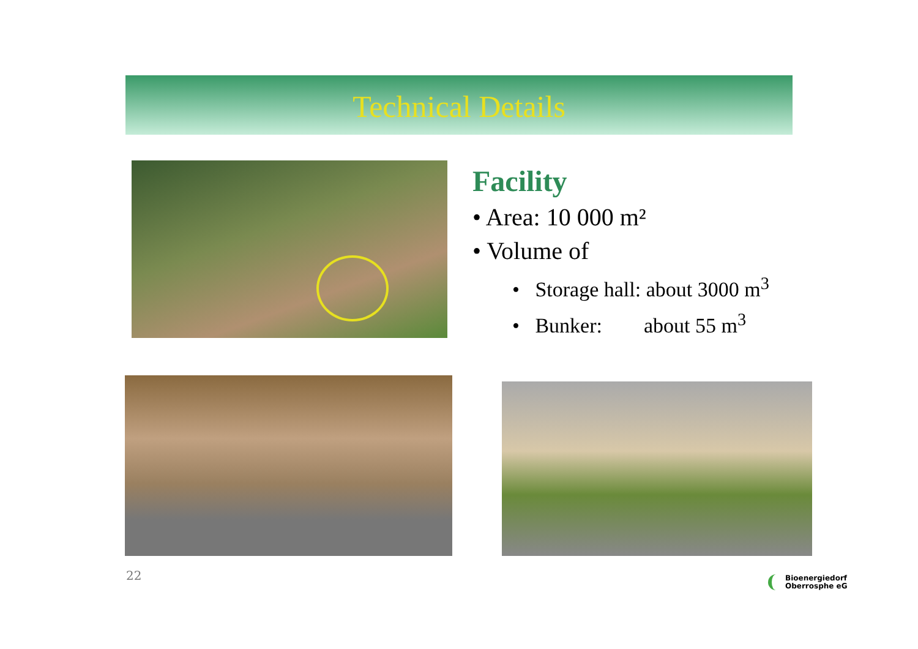Technical Details
Facility
• Area: 10 000 m²
• Volume of
• Storage hall: about 3000 m<sup>3</sup>
• Bunker: about 55 m<sup>3</sup>
22
Bioenergiedorf
Oberrosphe eG